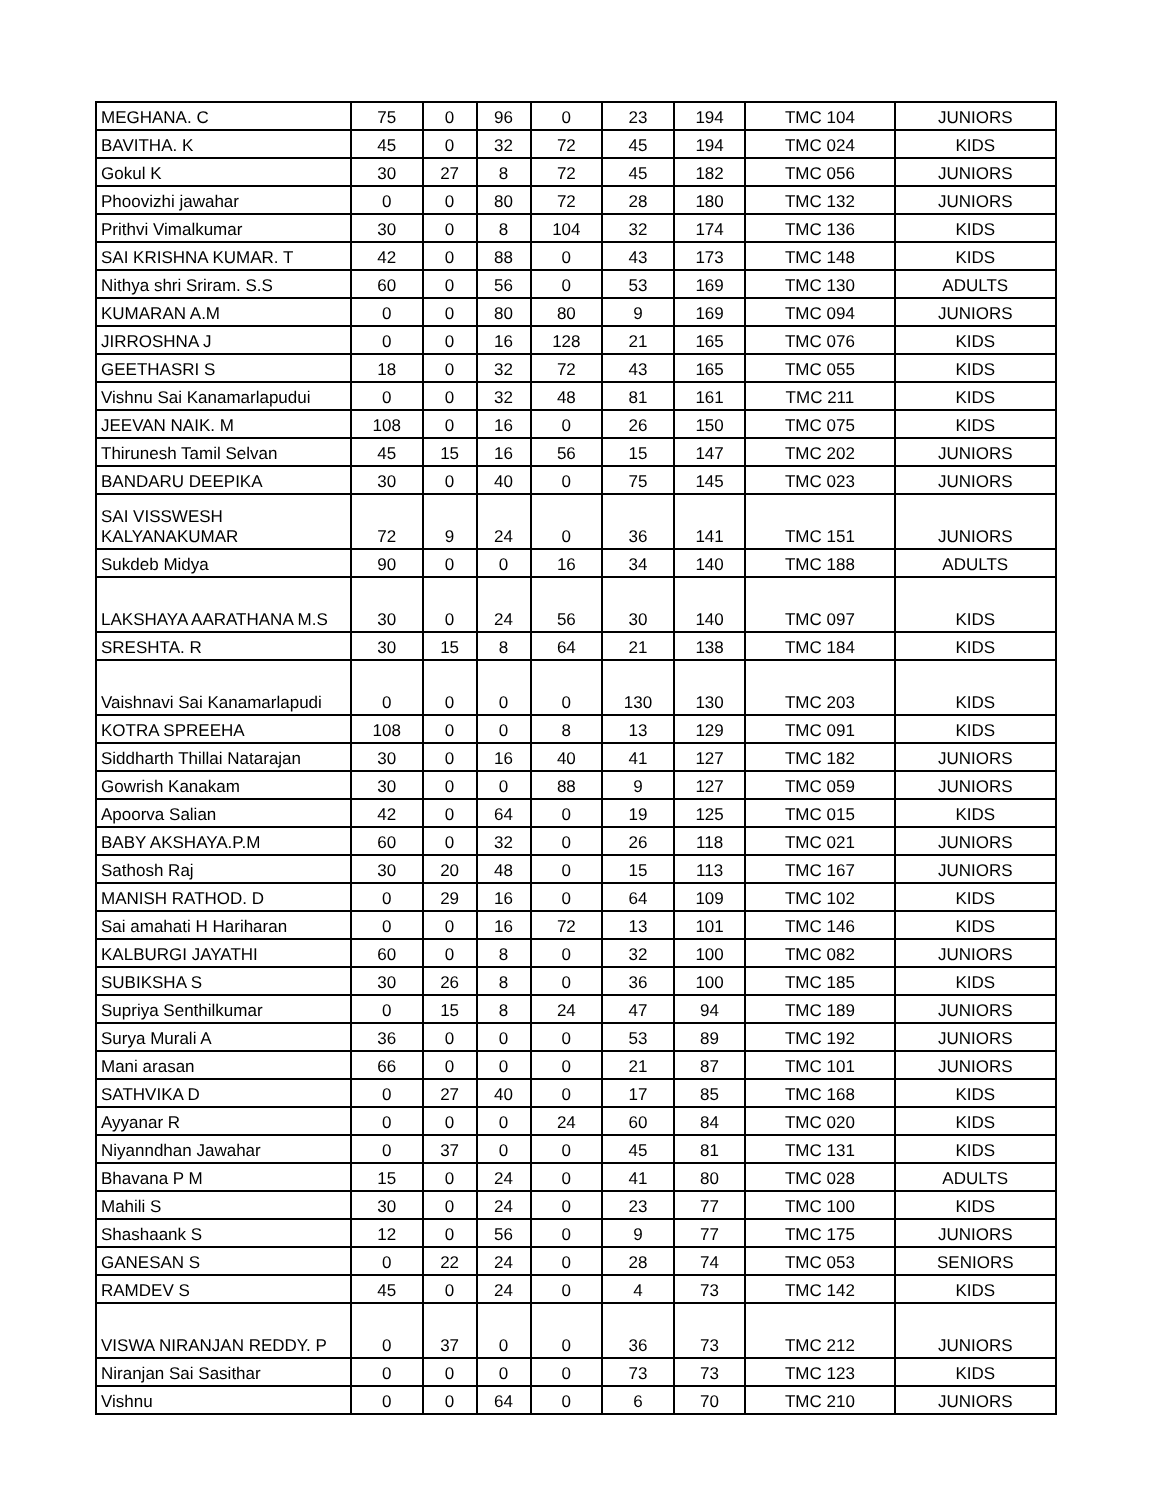| MEGHANA. C | 75 | 0 | 96 | 0 | 23 | 194 | TMC 104 | JUNIORS |
| BAVITHA. K | 45 | 0 | 32 | 72 | 45 | 194 | TMC 024 | KIDS |
| Gokul K | 30 | 27 | 8 | 72 | 45 | 182 | TMC 056 | JUNIORS |
| Phoovizhi jawahar | 0 | 0 | 80 | 72 | 28 | 180 | TMC 132 | JUNIORS |
| Prithvi Vimalkumar | 30 | 0 | 8 | 104 | 32 | 174 | TMC 136 | KIDS |
| SAI KRISHNA KUMAR. T | 42 | 0 | 88 | 0 | 43 | 173 | TMC 148 | KIDS |
| Nithya shri Sriram. S.S | 60 | 0 | 56 | 0 | 53 | 169 | TMC 130 | ADULTS |
| KUMARAN A.M | 0 | 0 | 80 | 80 | 9 | 169 | TMC 094 | JUNIORS |
| JIRROSHNA J | 0 | 0 | 16 | 128 | 21 | 165 | TMC 076 | KIDS |
| GEETHASRI S | 18 | 0 | 32 | 72 | 43 | 165 | TMC 055 | KIDS |
| Vishnu Sai Kanamarlapudui | 0 | 0 | 32 | 48 | 81 | 161 | TMC 211 | KIDS |
| JEEVAN NAIK. M | 108 | 0 | 16 | 0 | 26 | 150 | TMC 075 | KIDS |
| Thirunesh Tamil Selvan | 45 | 15 | 16 | 56 | 15 | 147 | TMC 202 | JUNIORS |
| BANDARU DEEPIKA | 30 | 0 | 40 | 0 | 75 | 145 | TMC 023 | JUNIORS |
| SAI VISSWESH KALYANAKUMAR | 72 | 9 | 24 | 0 | 36 | 141 | TMC 151 | JUNIORS |
| Sukdeb Midya | 90 | 0 | 0 | 16 | 34 | 140 | TMC 188 | ADULTS |
| LAKSHAYA AARATHANA M.S | 30 | 0 | 24 | 56 | 30 | 140 | TMC 097 | KIDS |
| SRESHTA. R | 30 | 15 | 8 | 64 | 21 | 138 | TMC 184 | KIDS |
| Vaishnavi Sai Kanamarlapudi | 0 | 0 | 0 | 0 | 130 | 130 | TMC 203 | KIDS |
| KOTRA SPREEHA | 108 | 0 | 0 | 8 | 13 | 129 | TMC 091 | KIDS |
| Siddharth Thillai Natarajan | 30 | 0 | 16 | 40 | 41 | 127 | TMC 182 | JUNIORS |
| Gowrish Kanakam | 30 | 0 | 0 | 88 | 9 | 127 | TMC 059 | JUNIORS |
| Apoorva Salian | 42 | 0 | 64 | 0 | 19 | 125 | TMC 015 | KIDS |
| BABY AKSHAYA.P.M | 60 | 0 | 32 | 0 | 26 | 118 | TMC 021 | JUNIORS |
| Sathosh Raj | 30 | 20 | 48 | 0 | 15 | 113 | TMC 167 | JUNIORS |
| MANISH RATHOD. D | 0 | 29 | 16 | 0 | 64 | 109 | TMC 102 | KIDS |
| Sai amahati H Hariharan | 0 | 0 | 16 | 72 | 13 | 101 | TMC 146 | KIDS |
| KALBURGI JAYATHI | 60 | 0 | 8 | 0 | 32 | 100 | TMC 082 | JUNIORS |
| SUBIKSHA S | 30 | 26 | 8 | 0 | 36 | 100 | TMC 185 | KIDS |
| Supriya Senthilkumar | 0 | 15 | 8 | 24 | 47 | 94 | TMC 189 | JUNIORS |
| Surya Murali A | 36 | 0 | 0 | 0 | 53 | 89 | TMC 192 | JUNIORS |
| Mani arasan | 66 | 0 | 0 | 0 | 21 | 87 | TMC 101 | JUNIORS |
| SATHVIKA D | 0 | 27 | 40 | 0 | 17 | 85 | TMC 168 | KIDS |
| Ayyanar R | 0 | 0 | 0 | 24 | 60 | 84 | TMC 020 | KIDS |
| Niyanndhan Jawahar | 0 | 37 | 0 | 0 | 45 | 81 | TMC 131 | KIDS |
| Bhavana P M | 15 | 0 | 24 | 0 | 41 | 80 | TMC 028 | ADULTS |
| Mahili S | 30 | 0 | 24 | 0 | 23 | 77 | TMC 100 | KIDS |
| Shashaank S | 12 | 0 | 56 | 0 | 9 | 77 | TMC 175 | JUNIORS |
| GANESAN S | 0 | 22 | 24 | 0 | 28 | 74 | TMC 053 | SENIORS |
| RAMDEV S | 45 | 0 | 24 | 0 | 4 | 73 | TMC 142 | KIDS |
| VISWA NIRANJAN REDDY. P | 0 | 37 | 0 | 0 | 36 | 73 | TMC 212 | JUNIORS |
| Niranjan Sai Sasithar | 0 | 0 | 0 | 0 | 73 | 73 | TMC 123 | KIDS |
| Vishnu | 0 | 0 | 64 | 0 | 6 | 70 | TMC 210 | JUNIORS |